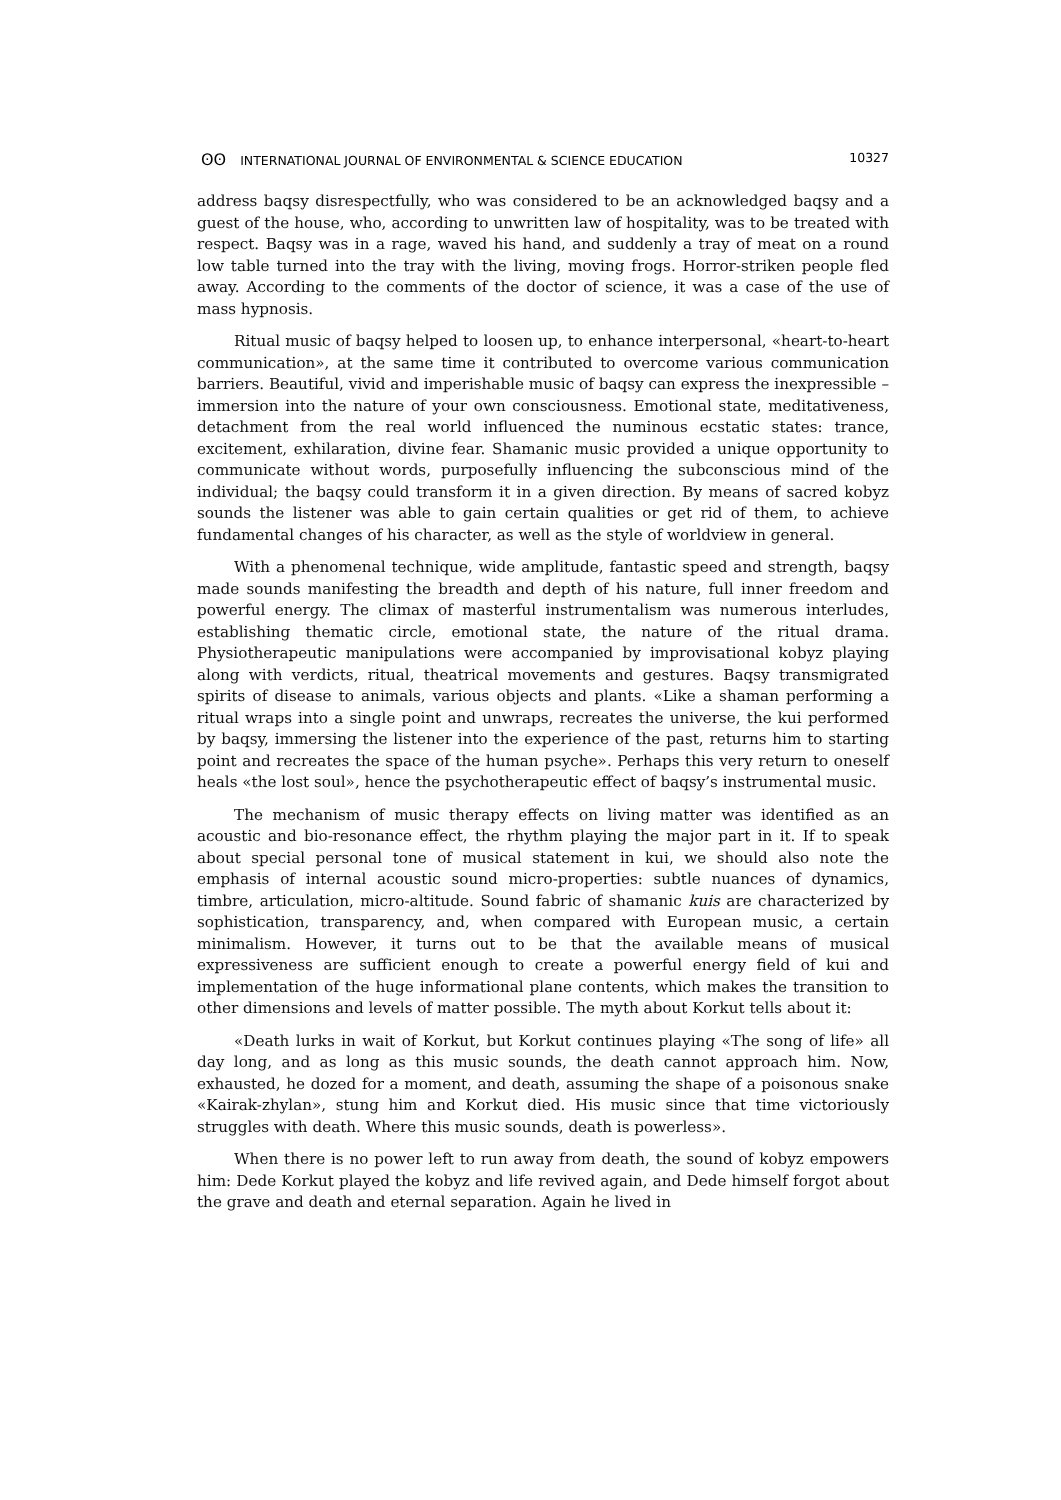ʘʘ INTERNATIONAL JOURNAL OF ENVIRONMENTAL & SCIENCE EDUCATION 10327
address baqsy disrespectfully, who was considered to be an acknowledged baqsy and a guest of the house, who, according to unwritten law of hospitality, was to be treated with respect. Baqsy was in a rage, waved his hand, and suddenly a tray of meat on a round low table turned into the tray with the living, moving frogs. Horror-striken people fled away. According to the comments of the doctor of science, it was a case of the use of mass hypnosis.
Ritual music of baqsy helped to loosen up, to enhance interpersonal, «heart-to-heart communication», at the same time it contributed to overcome various communication barriers. Beautiful, vivid and imperishable music of baqsy can express the inexpressible – immersion into the nature of your own consciousness. Emotional state, meditativeness, detachment from the real world influenced the numinous ecstatic states: trance, excitement, exhilaration, divine fear. Shamanic music provided a unique opportunity to communicate without words, purposefully influencing the subconscious mind of the individual; the baqsy could transform it in a given direction. By means of sacred kobyz sounds the listener was able to gain certain qualities or get rid of them, to achieve fundamental changes of his character, as well as the style of worldview in general.
With a phenomenal technique, wide amplitude, fantastic speed and strength, baqsy made sounds manifesting the breadth and depth of his nature, full inner freedom and powerful energy. The climax of masterful instrumentalism was numerous interludes, establishing thematic circle, emotional state, the nature of the ritual drama. Physiotherapeutic manipulations were accompanied by improvisational kobyz playing along with verdicts, ritual, theatrical movements and gestures. Baqsy transmigrated spirits of disease to animals, various objects and plants. «Like a shaman performing a ritual wraps into a single point and unwraps, recreates the universe, the kui performed by baqsy, immersing the listener into the experience of the past, returns him to starting point and recreates the space of the human psyche». Perhaps this very return to oneself heals «the lost soul», hence the psychotherapeutic effect of baqsy’s instrumental music.
The mechanism of music therapy effects on living matter was identified as an acoustic and bio-resonance effect, the rhythm playing the major part in it. If to speak about special personal tone of musical statement in kui, we should also note the emphasis of internal acoustic sound micro-properties: subtle nuances of dynamics, timbre, articulation, micro-altitude. Sound fabric of shamanic kuis are characterized by sophistication, transparency, and, when compared with European music, a certain minimalism. However, it turns out to be that the available means of musical expressiveness are sufficient enough to create a powerful energy field of kui and implementation of the huge informational plane contents, which makes the transition to other dimensions and levels of matter possible. The myth about Korkut tells about it:
«Death lurks in wait of Korkut, but Korkut continues playing «The song of life» all day long, and as long as this music sounds, the death cannot approach him. Now, exhausted, he dozed for a moment, and death, assuming the shape of a poisonous snake «Kairak-zhylan», stung him and Korkut died. His music since that time victoriously struggles with death. Where this music sounds, death is powerless».
When there is no power left to run away from death, the sound of kobyz empowers him: Dede Korkut played the kobyz and life revived again, and Dede himself forgot about the grave and death and eternal separation. Again he lived in